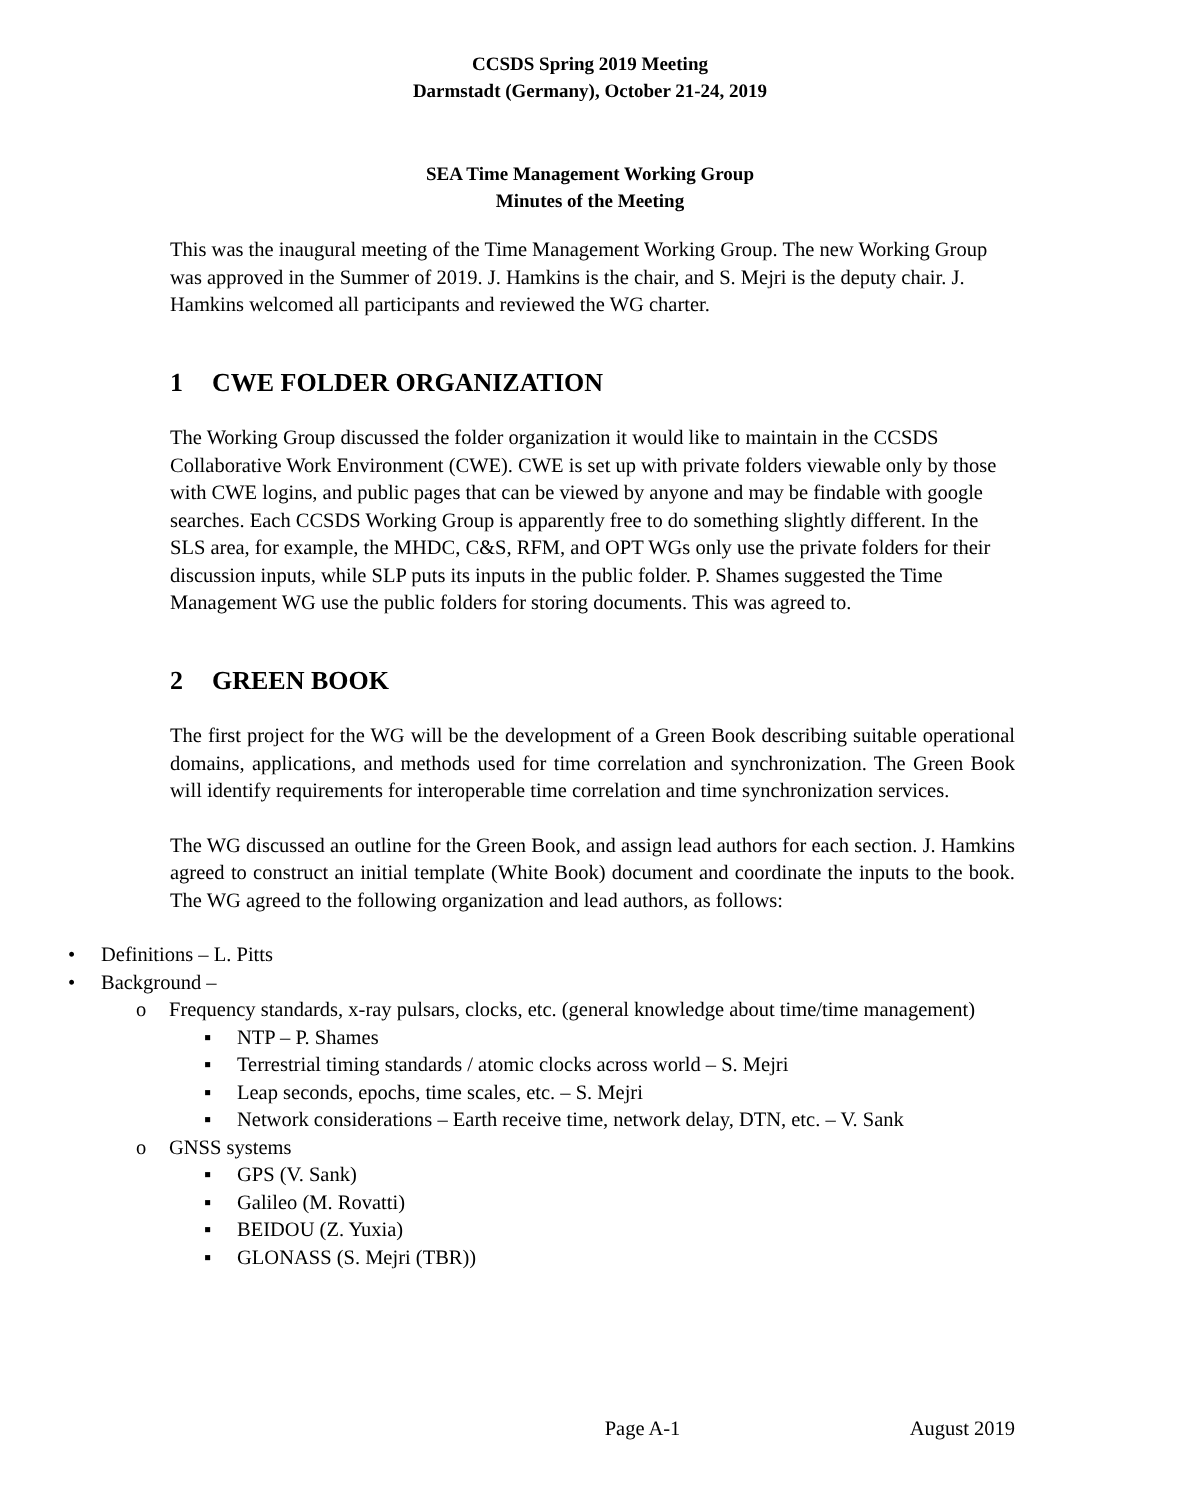CCSDS Spring 2019 Meeting
Darmstadt (Germany), October 21-24, 2019
SEA Time Management Working Group
Minutes of the Meeting
This was the inaugural meeting of the Time Management Working Group. The new Working Group was approved in the Summer of 2019. J. Hamkins is the chair, and S. Mejri is the deputy chair. J. Hamkins welcomed all participants and reviewed the WG charter.
1 CWE FOLDER ORGANIZATION
The Working Group discussed the folder organization it would like to maintain in the CCSDS Collaborative Work Environment (CWE). CWE is set up with private folders viewable only by those with CWE logins, and public pages that can be viewed by anyone and may be findable with google searches. Each CCSDS Working Group is apparently free to do something slightly different. In the SLS area, for example, the MHDC, C&S, RFM, and OPT WGs only use the private folders for their discussion inputs, while SLP puts its inputs in the public folder. P. Shames suggested the Time Management WG use the public folders for storing documents. This was agreed to.
2 GREEN BOOK
The first project for the WG will be the development of a Green Book describing suitable operational domains, applications, and methods used for time correlation and synchronization. The Green Book will identify requirements for interoperable time correlation and time synchronization services.
The WG discussed an outline for the Green Book, and assign lead authors for each section. J. Hamkins agreed to construct an initial template (White Book) document and coordinate the inputs to the book. The WG agreed to the following organization and lead authors, as follows:
• Definitions – L. Pitts
• Background –
o Frequency standards, x-ray pulsars, clocks, etc. (general knowledge about time/time management)
▪ NTP – P. Shames
▪ Terrestrial timing standards / atomic clocks across world – S. Mejri
▪ Leap seconds, epochs, time scales, etc. – S. Mejri
▪ Network considerations – Earth receive time, network delay, DTN, etc. – V. Sank
o GNSS systems
▪ GPS (V. Sank)
▪ Galileo (M. Rovatti)
▪ BEIDOU (Z. Yuxia)
▪ GLONASS (S. Mejri (TBR))
Page A-1 August 2019